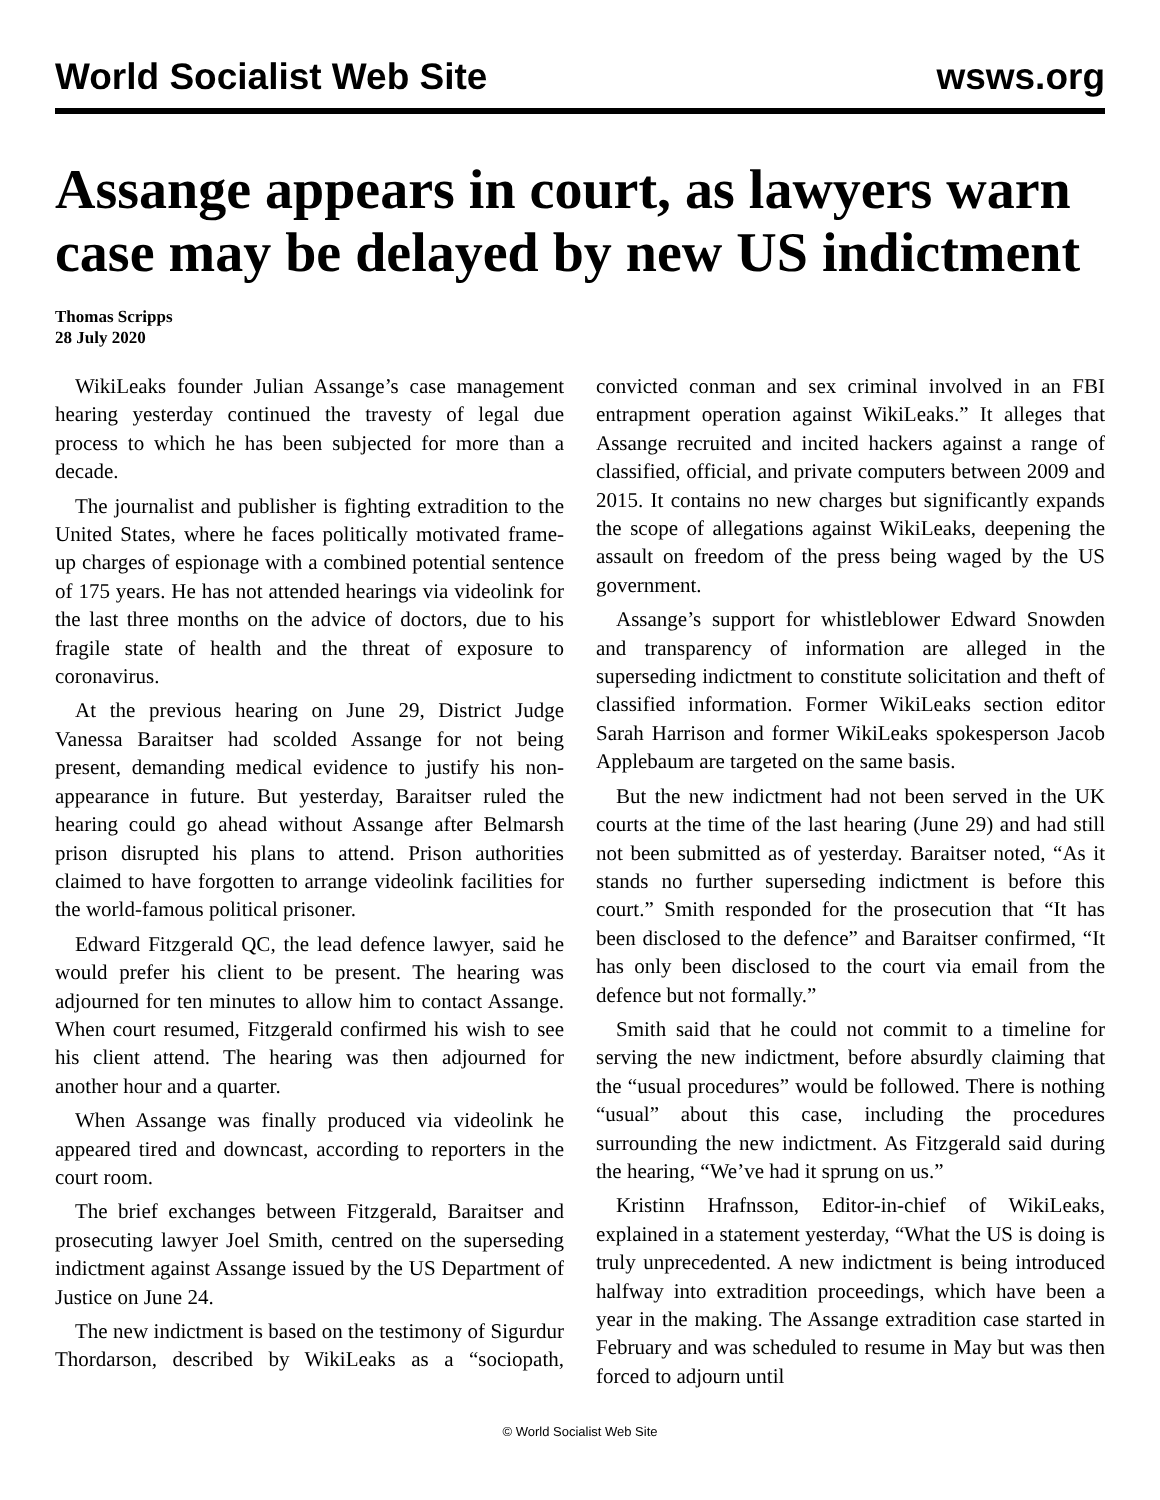World Socialist Web Site wsws.org
Assange appears in court, as lawyers warn case may be delayed by new US indictment
Thomas Scripps
28 July 2020
WikiLeaks founder Julian Assange’s case management hearing yesterday continued the travesty of legal due process to which he has been subjected for more than a decade.
The journalist and publisher is fighting extradition to the United States, where he faces politically motivated frame-up charges of espionage with a combined potential sentence of 175 years. He has not attended hearings via videolink for the last three months on the advice of doctors, due to his fragile state of health and the threat of exposure to coronavirus.
At the previous hearing on June 29, District Judge Vanessa Baraitser had scolded Assange for not being present, demanding medical evidence to justify his non-appearance in future. But yesterday, Baraitser ruled the hearing could go ahead without Assange after Belmarsh prison disrupted his plans to attend. Prison authorities claimed to have forgotten to arrange videolink facilities for the world-famous political prisoner.
Edward Fitzgerald QC, the lead defence lawyer, said he would prefer his client to be present. The hearing was adjourned for ten minutes to allow him to contact Assange. When court resumed, Fitzgerald confirmed his wish to see his client attend. The hearing was then adjourned for another hour and a quarter.
When Assange was finally produced via videolink he appeared tired and downcast, according to reporters in the court room.
The brief exchanges between Fitzgerald, Baraitser and prosecuting lawyer Joel Smith, centred on the superseding indictment against Assange issued by the US Department of Justice on June 24.
The new indictment is based on the testimony of Sigurdur Thordarson, described by WikiLeaks as a “sociopath, convicted conman and sex criminal involved in an FBI entrapment operation against WikiLeaks.” It alleges that Assange recruited and incited hackers against a range of classified, official, and private computers between 2009 and 2015. It contains no new charges but significantly expands the scope of allegations against WikiLeaks, deepening the assault on freedom of the press being waged by the US government.
Assange’s support for whistleblower Edward Snowden and transparency of information are alleged in the superseding indictment to constitute solicitation and theft of classified information. Former WikiLeaks section editor Sarah Harrison and former WikiLeaks spokesperson Jacob Applebaum are targeted on the same basis.
But the new indictment had not been served in the UK courts at the time of the last hearing (June 29) and had still not been submitted as of yesterday. Baraitser noted, “As it stands no further superseding indictment is before this court.” Smith responded for the prosecution that “It has been disclosed to the defence” and Baraitser confirmed, “It has only been disclosed to the court via email from the defence but not formally.”
Smith said that he could not commit to a timeline for serving the new indictment, before absurdly claiming that the “usual procedures” would be followed. There is nothing “usual” about this case, including the procedures surrounding the new indictment. As Fitzgerald said during the hearing, “We’ve had it sprung on us.”
Kristinn Hrafnsson, Editor-in-chief of WikiLeaks, explained in a statement yesterday, “What the US is doing is truly unprecedented. A new indictment is being introduced halfway into extradition proceedings, which have been a year in the making. The Assange extradition case started in February and was scheduled to resume in May but was then forced to adjourn until
© World Socialist Web Site